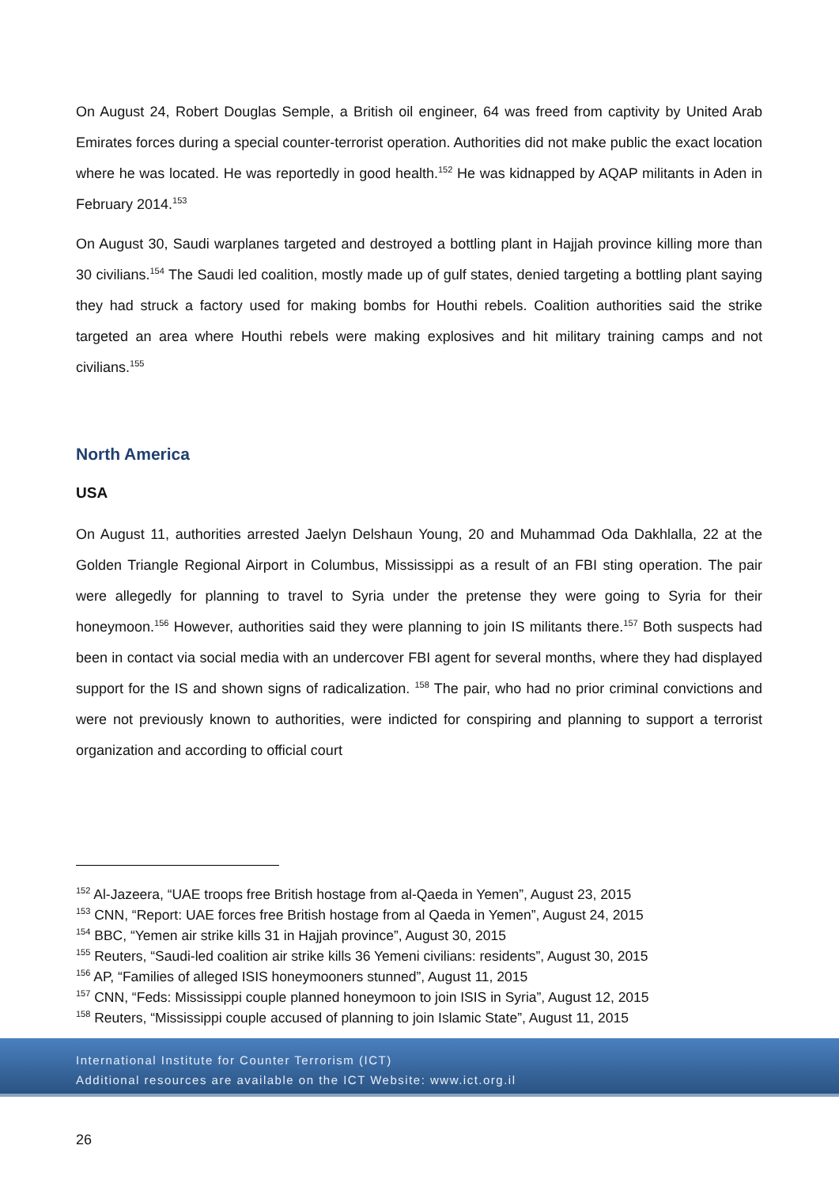On August 24, Robert Douglas Semple, a British oil engineer, 64 was freed from captivity by United Arab Emirates forces during a special counter-terrorist operation. Authorities did not make public the exact location where he was located. He was reportedly in good health.<sup>152</sup> He was kidnapped by AQAP militants in Aden in February 2014.<sup>153</sup>
On August 30, Saudi warplanes targeted and destroyed a bottling plant in Hajjah province killing more than 30 civilians.<sup>154</sup> The Saudi led coalition, mostly made up of gulf states, denied targeting a bottling plant saying they had struck a factory used for making bombs for Houthi rebels. Coalition authorities said the strike targeted an area where Houthi rebels were making explosives and hit military training camps and not civilians.<sup>155</sup>
North America
USA
On August 11, authorities arrested Jaelyn Delshaun Young, 20 and Muhammad Oda Dakhlalla, 22 at the Golden Triangle Regional Airport in Columbus, Mississippi as a result of an FBI sting operation. The pair were allegedly for planning to travel to Syria under the pretense they were going to Syria for their honeymoon.<sup>156</sup> However, authorities said they were planning to join IS militants there.<sup>157</sup> Both suspects had been in contact via social media with an undercover FBI agent for several months, where they had displayed support for the IS and shown signs of radicalization. <sup>158</sup> The pair, who had no prior criminal convictions and were not previously known to authorities, were indicted for conspiring and planning to support a terrorist organization and according to official court
<sup>152</sup> Al-Jazeera, “UAE troops free British hostage from al-Qaeda in Yemen”, August 23, 2015
<sup>153</sup> CNN, “Report: UAE forces free British hostage from al Qaeda in Yemen”, August 24, 2015
<sup>154</sup> BBC, “Yemen air strike kills 31 in Hajjah province”, August 30, 2015
<sup>155</sup> Reuters, “Saudi-led coalition air strike kills 36 Yemeni civilians: residents”, August 30, 2015
<sup>156</sup> AP, “Families of alleged ISIS honeymooners stunned”, August 11, 2015
<sup>157</sup> CNN, “Feds: Mississippi couple planned honeymoon to join ISIS in Syria”, August 12, 2015
<sup>158</sup> Reuters, “Mississippi couple accused of planning to join Islamic State”, August 11, 2015
International Institute for Counter Terrorism (ICT)
Additional resources are available on the ICT Website: www.ict.org.il
26